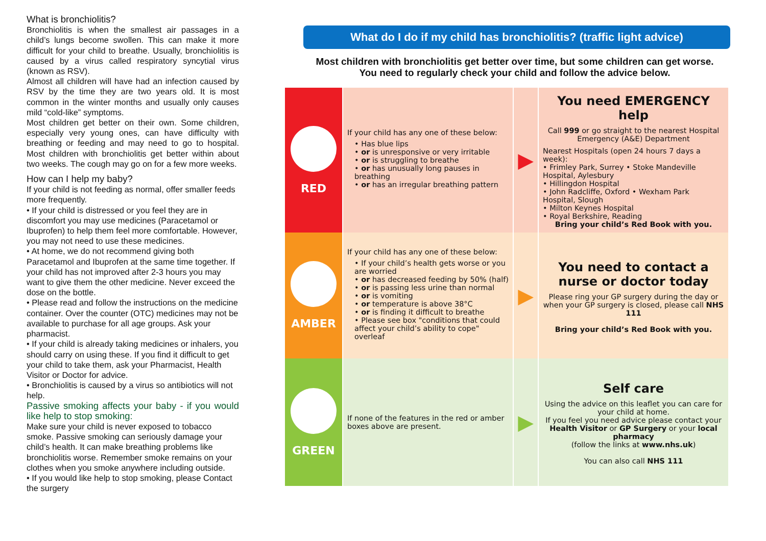What is bronchiolitis?
Bronchiolitis is when the smallest air passages in a child’s lungs become swollen. This can make it more difficult for your child to breathe. Usually, bronchiolitis is caused by a virus called respiratory syncytial virus (known as RSV).
Almost all children will have had an infection caused by RSV by the time they are two years old. It is most common in the winter months and usually only causes mild “cold-like” symptoms.
Most children get better on their own. Some children, especially very young ones, can have difficulty with breathing or feeding and may need to go to hospital. Most children with bronchiolitis get better within about two weeks. The cough may go on for a few more weeks.
How can I help my baby?
If your child is not feeding as normal, offer smaller feeds more frequently.
• If your child is distressed or you feel they are in discomfort you may use medicines (Paracetamol or Ibuprofen) to help them feel more comfortable. However, you may not need to use these medicines.
• At home, we do not recommend giving both Paracetamol and Ibuprofen at the same time together. If your child has not improved after 2-3 hours you may want to give them the other medicine. Never exceed the dose on the bottle.
• Please read and follow the instructions on the medicine container. Over the counter (OTC) medicines may not be available to purchase for all age groups. Ask your pharmacist.
• If your child is already taking medicines or inhalers, you should carry on using these. If you find it difficult to get your child to take them, ask your Pharmacist, Health Visitor or Doctor for advice.
• Bronchiolitis is caused by a virus so antibiotics will not help.
Passive smoking affects your baby - if you would like help to stop smoking:
Make sure your child is never exposed to tobacco smoke. Passive smoking can seriously damage your child’s health. It can make breathing problems like bronchiolitis worse. Remember smoke remains on your clothes when you smoke anywhere including outside.
• If you would like help to stop smoking, please Contact the surgery
What do I do if my child has bronchiolitis? (traffic light advice)
Most children with bronchiolitis get better over time, but some children can get worse.
You need to regularly check your child and follow the advice below.
| RED | If your child has any one of these below: • Has blue lips • or is unresponsive or very irritable • or is struggling to breathe • or has unusually long pauses in breathing • or has an irregular breathing pattern | ▶ | You need EMERGENCY help Call 999 or go straight to the nearest Hospital Emergency (A&E) Department Nearest Hospitals (open 24 hours 7 days a week): • Frimley Park, Surrey • Stoke Mandeville Hospital, Aylesbury • Hillingdon Hospital • John Radcliffe, Oxford • Wexham Park Hospital, Slough • Milton Keynes Hospital • Royal Berkshire, Reading Bring your child’s Red Book with you. |
| AMBER | If your child has any one of these below: • If your child’s health gets worse or you are worried • or has decreased feeding by 50% (half) • or is passing less urine than normal • or is vomiting • or temperature is above 38°C • or is finding it difficult to breathe • Please see box "conditions that could affect your child’s ability to cope" overleaf | ▶ | You need to contact a nurse or doctor today Please ring your GP surgery during the day or when your GP surgery is closed, please call NHS 111 Bring your child’s Red Book with you. |
| GREEN | If none of the features in the red or amber boxes above are present. | ▶ | Self care Using the advice on this leaflet you can care for your child at home. If you feel you need advice please contact your Health Visitor or GP Surgery or your local pharmacy (follow the links at www.nhs.uk ) You can also call NHS 111 |